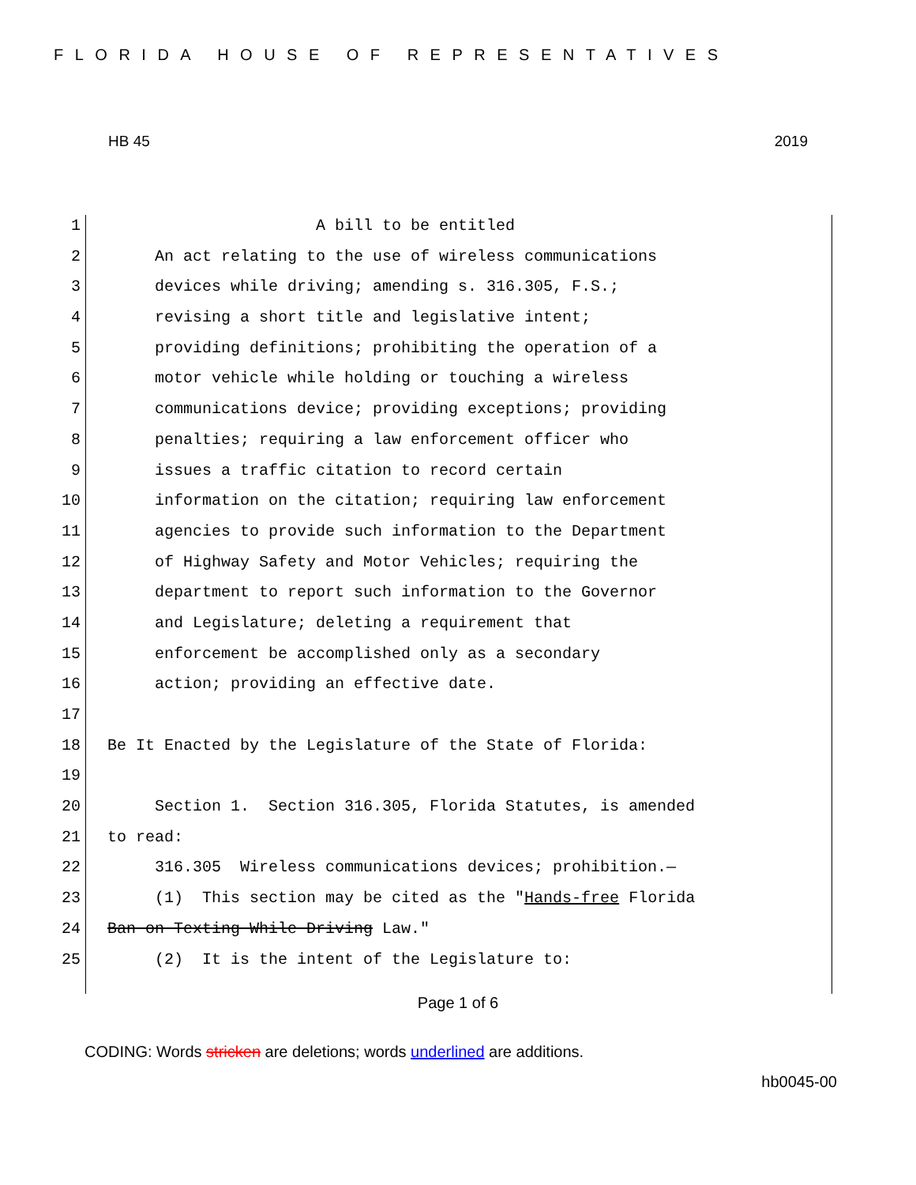FLORIDA HOUSE OF REPRESENTATIVES
HB 45 2019
1 A bill to be entitled
2 An act relating to the use of wireless communications
3 devices while driving; amending s. 316.305, F.S.;
4 revising a short title and legislative intent;
5 providing definitions; prohibiting the operation of a
6 motor vehicle while holding or touching a wireless
7 communications device; providing exceptions; providing
8 penalties; requiring a law enforcement officer who
9 issues a traffic citation to record certain
10 information on the citation; requiring law enforcement
11 agencies to provide such information to the Department
12 of Highway Safety and Motor Vehicles; requiring the
13 department to report such information to the Governor
14 and Legislature; deleting a requirement that
15 enforcement be accomplished only as a secondary
16 action; providing an effective date.
17
18 Be It Enacted by the Legislature of the State of Florida:
19
20 Section 1. Section 316.305, Florida Statutes, is amended
21 to read:
22 316.305 Wireless communications devices; prohibition.—
23 (1) This section may be cited as the "Hands-free Florida
24 Ban on Texting While Driving Law."
25 (2) It is the intent of the Legislature to:
Page 1 of 6
CODING: Words stricken are deletions; words underlined are additions.
hb0045-00